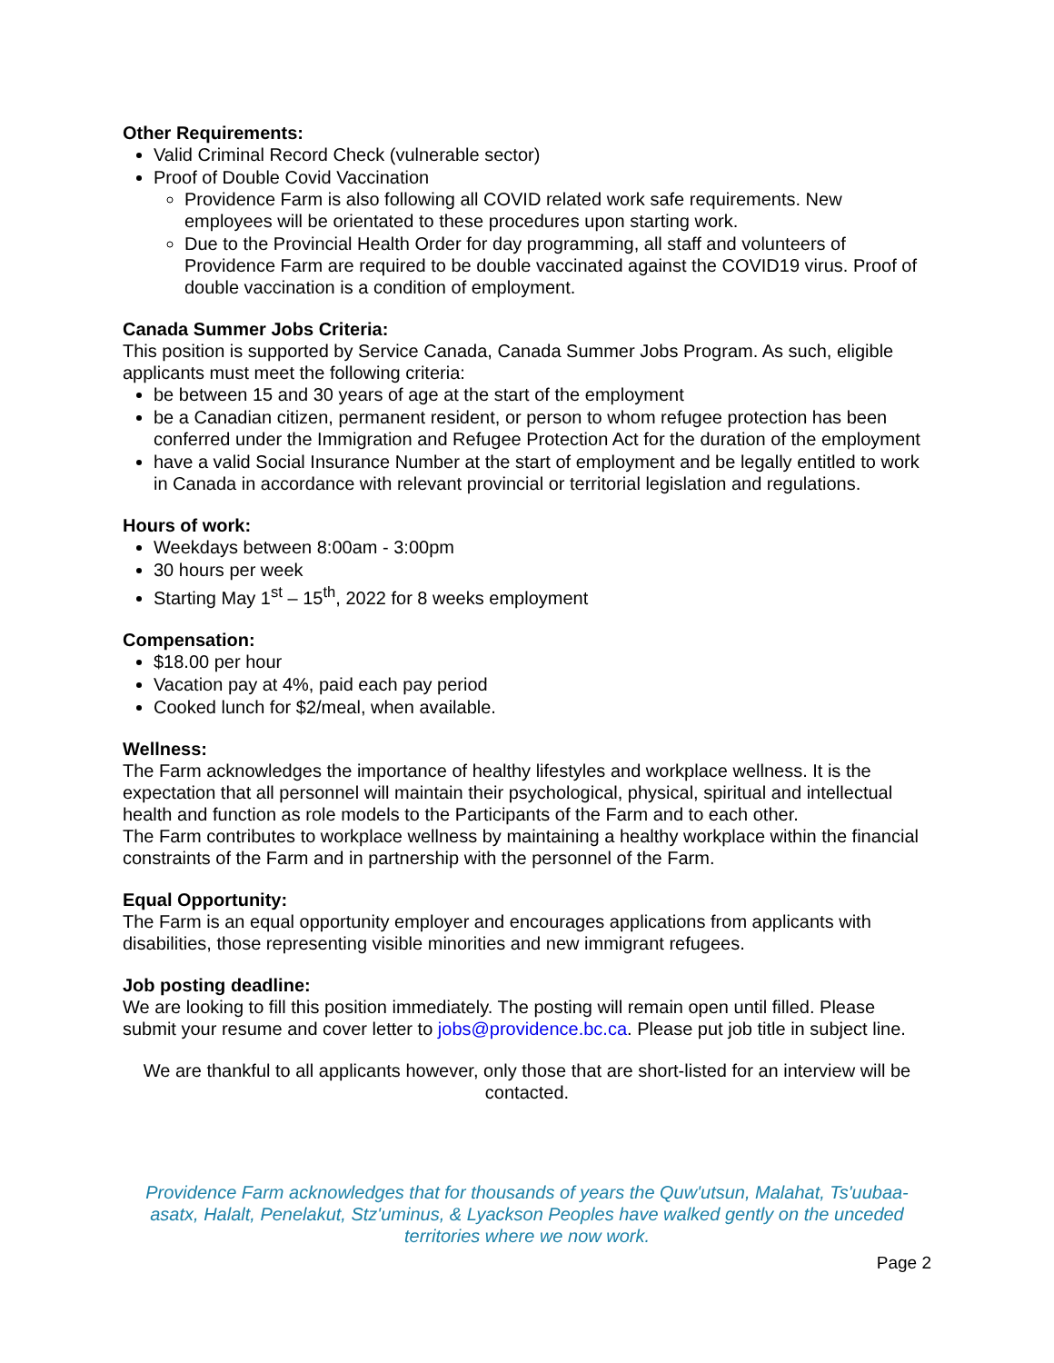Other Requirements:
Valid Criminal Record Check (vulnerable sector)
Proof of Double Covid Vaccination
Providence Farm is also following all COVID related work safe requirements. New employees will be orientated to these procedures upon starting work.
Due to the Provincial Health Order for day programming, all staff and volunteers of Providence Farm are required to be double vaccinated against the COVID19 virus. Proof of double vaccination is a condition of employment.
Canada Summer Jobs Criteria:
This position is supported by Service Canada, Canada Summer Jobs Program. As such, eligible applicants must meet the following criteria:
be between 15 and 30 years of age at the start of the employment
be a Canadian citizen, permanent resident, or person to whom refugee protection has been conferred under the Immigration and Refugee Protection Act for the duration of the employment
have a valid Social Insurance Number at the start of employment and be legally entitled to work in Canada in accordance with relevant provincial or territorial legislation and regulations.
Hours of work:
Weekdays between 8:00am - 3:00pm
30 hours per week
Starting May 1<sup>st</sup> – 15<sup>th</sup>, 2022 for 8 weeks employment
Compensation:
$18.00 per hour
Vacation pay at 4%, paid each pay period
Cooked lunch for $2/meal, when available.
Wellness:
The Farm acknowledges the importance of healthy lifestyles and workplace wellness. It is the expectation that all personnel will maintain their psychological, physical, spiritual and intellectual health and function as role models to the Participants of the Farm and to each other.
The Farm contributes to workplace wellness by maintaining a healthy workplace within the financial constraints of the Farm and in partnership with the personnel of the Farm.
Equal Opportunity:
The Farm is an equal opportunity employer and encourages applications from applicants with disabilities, those representing visible minorities and new immigrant refugees.
Job posting deadline:
We are looking to fill this position immediately. The posting will remain open until filled. Please submit your resume and cover letter to jobs@providence.bc.ca. Please put job title in subject line.
We are thankful to all applicants however, only those that are short-listed for an interview will be contacted.
Providence Farm acknowledges that for thousands of years the Quw'utsun, Malahat, Ts'uubaa-asatx, Halalt, Penelakut, Stz'uminus, & Lyackson Peoples have walked gently on the unceded territories where we now work.
Page 2